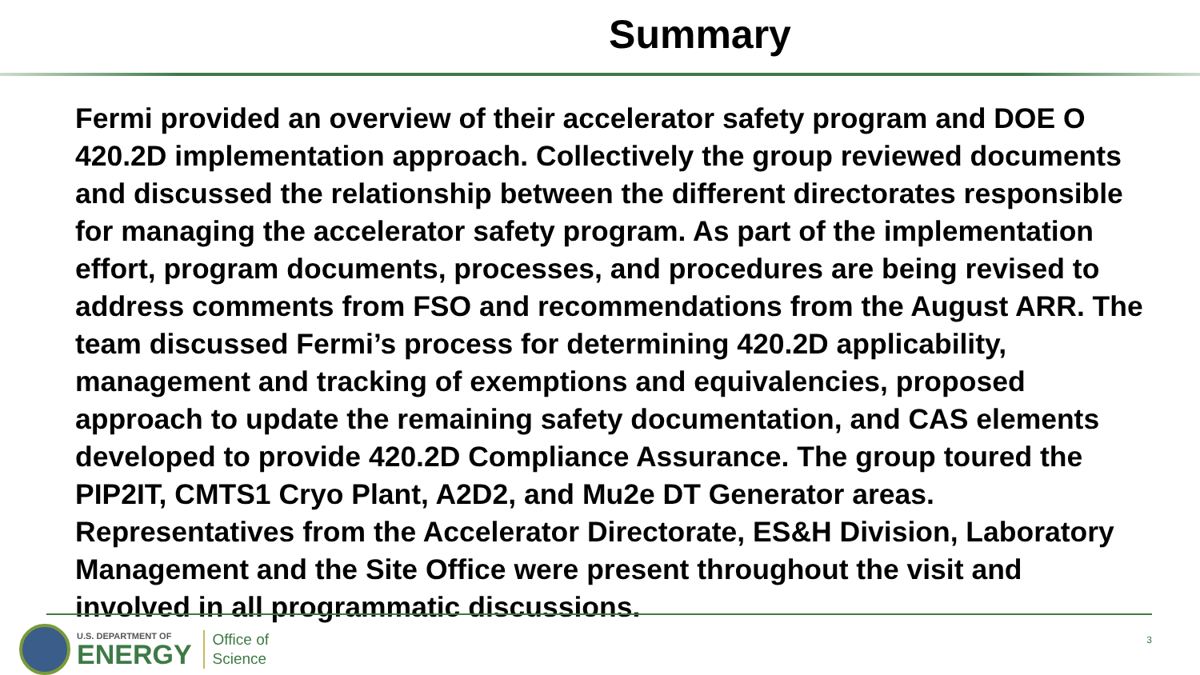Summary
Fermi provided an overview of their accelerator safety program and DOE O 420.2D implementation approach. Collectively the group reviewed documents and discussed the relationship between the different directorates responsible for managing the accelerator safety program. As part of the implementation effort, program documents, processes, and procedures are being revised to address comments from FSO and recommendations from the August ARR. The team discussed Fermi’s process for determining 420.2D applicability, management and tracking of exemptions and equivalencies, proposed approach to update the remaining safety documentation, and CAS elements developed to provide 420.2D Compliance Assurance. The group toured the PIP2IT, CMTS1 Cryo Plant, A2D2, and Mu2e DT Generator areas. Representatives from the Accelerator Directorate, ES&H Division, Laboratory Management and the Site Office were present throughout the visit and involved in all programmatic discussions.
U.S. DEPARTMENT OF
ENERGY
Office of
Science
3